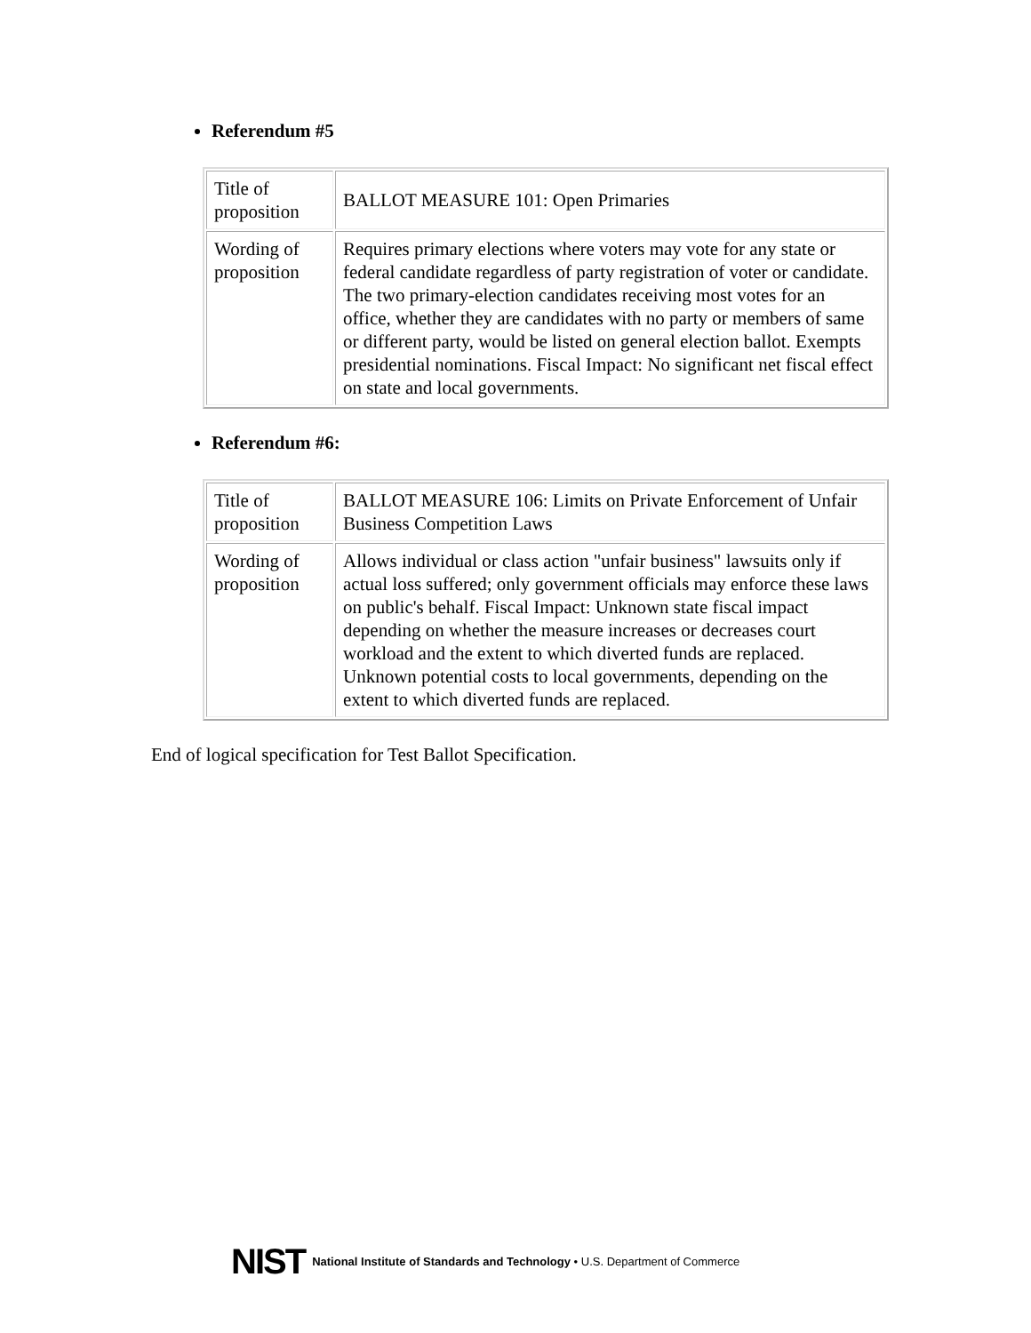Referendum #5
| Title of proposition | BALLOT MEASURE 101: Open Primaries |
| Wording of proposition | Requires primary elections where voters may vote for any state or federal candidate regardless of party registration of voter or candidate. The two primary-election candidates receiving most votes for an office, whether they are candidates with no party or members of same or different party, would be listed on general election ballot. Exempts presidential nominations. Fiscal Impact: No significant net fiscal effect on state and local governments. |
Referendum #6:
| Title of proposition | BALLOT MEASURE 106: Limits on Private Enforcement of Unfair Business Competition Laws |
| Wording of proposition | Allows individual or class action "unfair business" lawsuits only if actual loss suffered; only government officials may enforce these laws on public's behalf. Fiscal Impact: Unknown state fiscal impact depending on whether the measure increases or decreases court workload and the extent to which diverted funds are replaced. Unknown potential costs to local governments, depending on the extent to which diverted funds are replaced. |
End of logical specification for Test Ballot Specification.
NIST National Institute of Standards and Technology • U.S. Department of Commerce